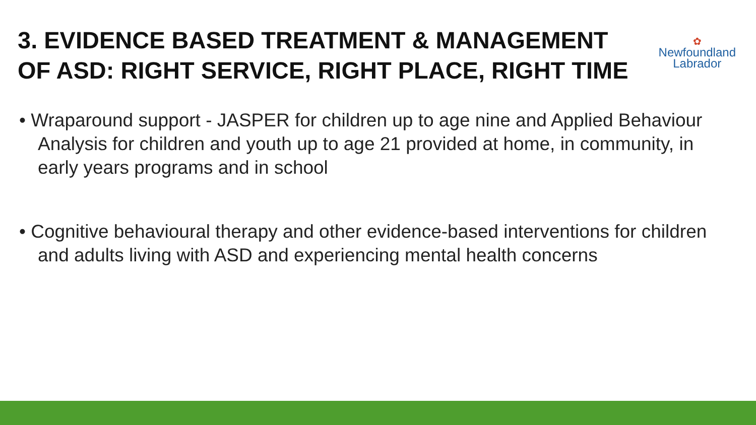3. EVIDENCE BASED TREATMENT & MANAGEMENT
OF ASD: RIGHT SERVICE, RIGHT PLACE, RIGHT TIME
✿
Newfoundland
Labrador
• Wraparound support - JASPER for children up to age nine and Applied Behaviour Analysis for children and youth up to age 21 provided at home, in community, in early years programs and in school
• Cognitive behavioural therapy and other evidence-based interventions for children and adults living with ASD and experiencing mental health concerns